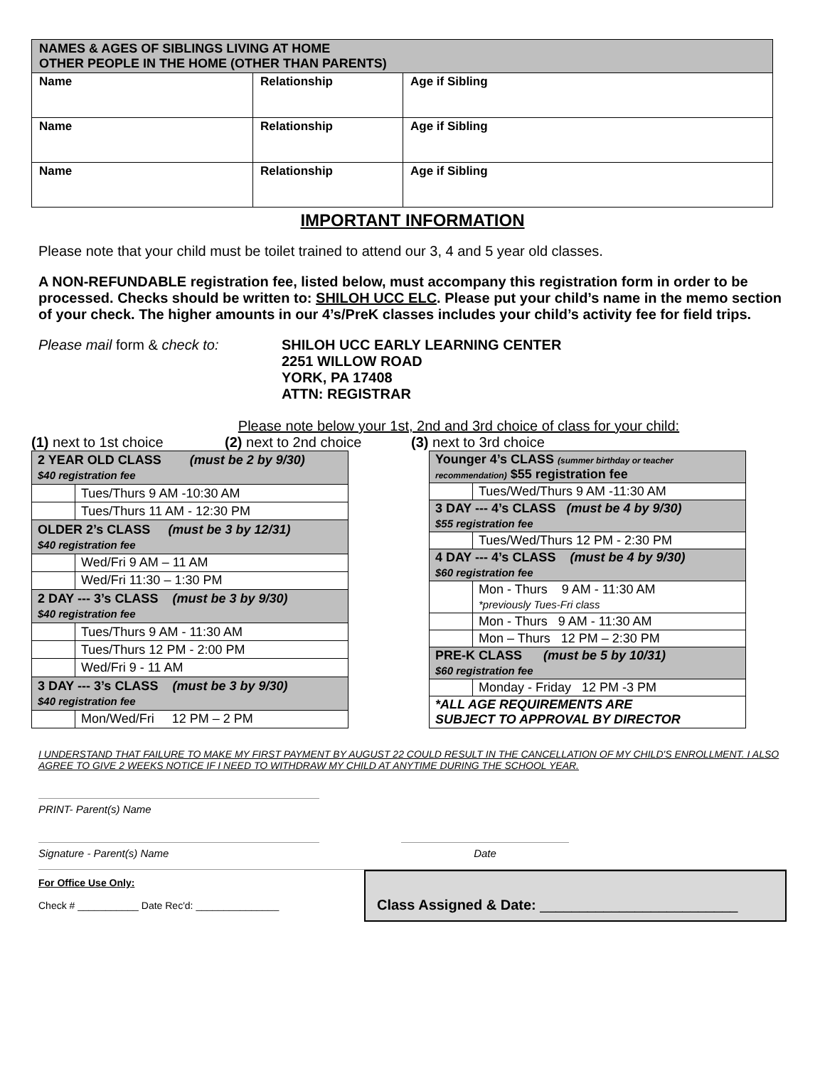| NAMES & AGES OF SIBLINGS LIVING AT HOME OTHER PEOPLE IN THE HOME (OTHER THAN PARENTS) | | |
| --- | --- | --- |
| Name | Relationship | Age if Sibling |
| Name | Relationship | Age if Sibling |
| Name | Relationship | Age if Sibling |
IMPORTANT INFORMATION
Please note that your child must be toilet trained to attend our 3, 4 and 5 year old classes.
A NON-REFUNDABLE registration fee, listed below, must accompany this registration form in order to be processed. Checks should be written to: SHILOH UCC ELC. Please put your child’s name in the memo section of your check. The higher amounts in our 4’s/PreK classes includes your child’s activity fee for field trips.
Please mail form & check to: SHILOH UCC EARLY LEARNING CENTER
2251 WILLOW ROAD
YORK, PA 17408
ATTN: REGISTRAR
Please note below your 1st, 2nd and 3rd choice of class for your child:
(1) next to 1st choice (2) next to 2nd choice (3) next to 3rd choice
| 2 YEAR OLD CLASS (must be 2 by 9/30) $40 registration fee | |
| | Tues/Thurs 9 AM -10:30 AM |
| | Tues/Thurs 11 AM - 12:30 PM |
| OLDER 2’s CLASS (must be 3 by 12/31) $40 registration fee | |
| | Wed/Fri 9 AM – 11 AM |
| | Wed/Fri 11:30 – 1:30 PM |
| 2 DAY --- 3’s CLASS (must be 3 by 9/30) $40 registration fee | |
| | Tues/Thurs 9 AM - 11:30 AM |
| | Tues/Thurs 12 PM - 2:00 PM |
| | Wed/Fri 9 - 11 AM |
| 3 DAY --- 3’s CLASS (must be 3 by 9/30) $40 registration fee | |
| | Mon/Wed/Fri 12 PM – 2 PM |
| Younger 4’s CLASS (summer birthday or teacher recommendation) $55 registration fee | |
| | Tues/Wed/Thurs 9 AM -11:30 AM |
| 3 DAY --- 4’s CLASS (must be 4 by 9/30) $55 registration fee | |
| | Tues/Wed/Thurs 12 PM - 2:30 PM |
| 4 DAY --- 4’s CLASS (must be 4 by 9/30) $60 registration fee | |
| | Mon - Thurs 9 AM - 11:30 AM *previously Tues-Fri class |
| | Mon - Thurs 9 AM - 11:30 AM |
| | Mon – Thurs 12 PM – 2:30 PM |
| PRE-K CLASS (must be 5 by 10/31) $60 registration fee | |
| | Monday - Friday 12 PM -3 PM |
| *ALL AGE REQUIREMENTS ARE SUBJECT TO APPROVAL BY DIRECTOR | |
I UNDERSTAND THAT FAILURE TO MAKE MY FIRST PAYMENT BY AUGUST 22 COULD RESULT IN THE CANCELLATION OF MY CHILD'S ENROLLMENT. I ALSO AGREE TO GIVE 2 WEEKS NOTICE IF I NEED TO WITHDRAW MY CHILD AT ANYTIME DURING THE SCHOOL YEAR.
PRINT- Parent(s) Name
Signature - Parent(s) Name Date
For Office Use Only:
Check # ___________ Date Rec'd: _______________
Class Assigned & Date: _________________________